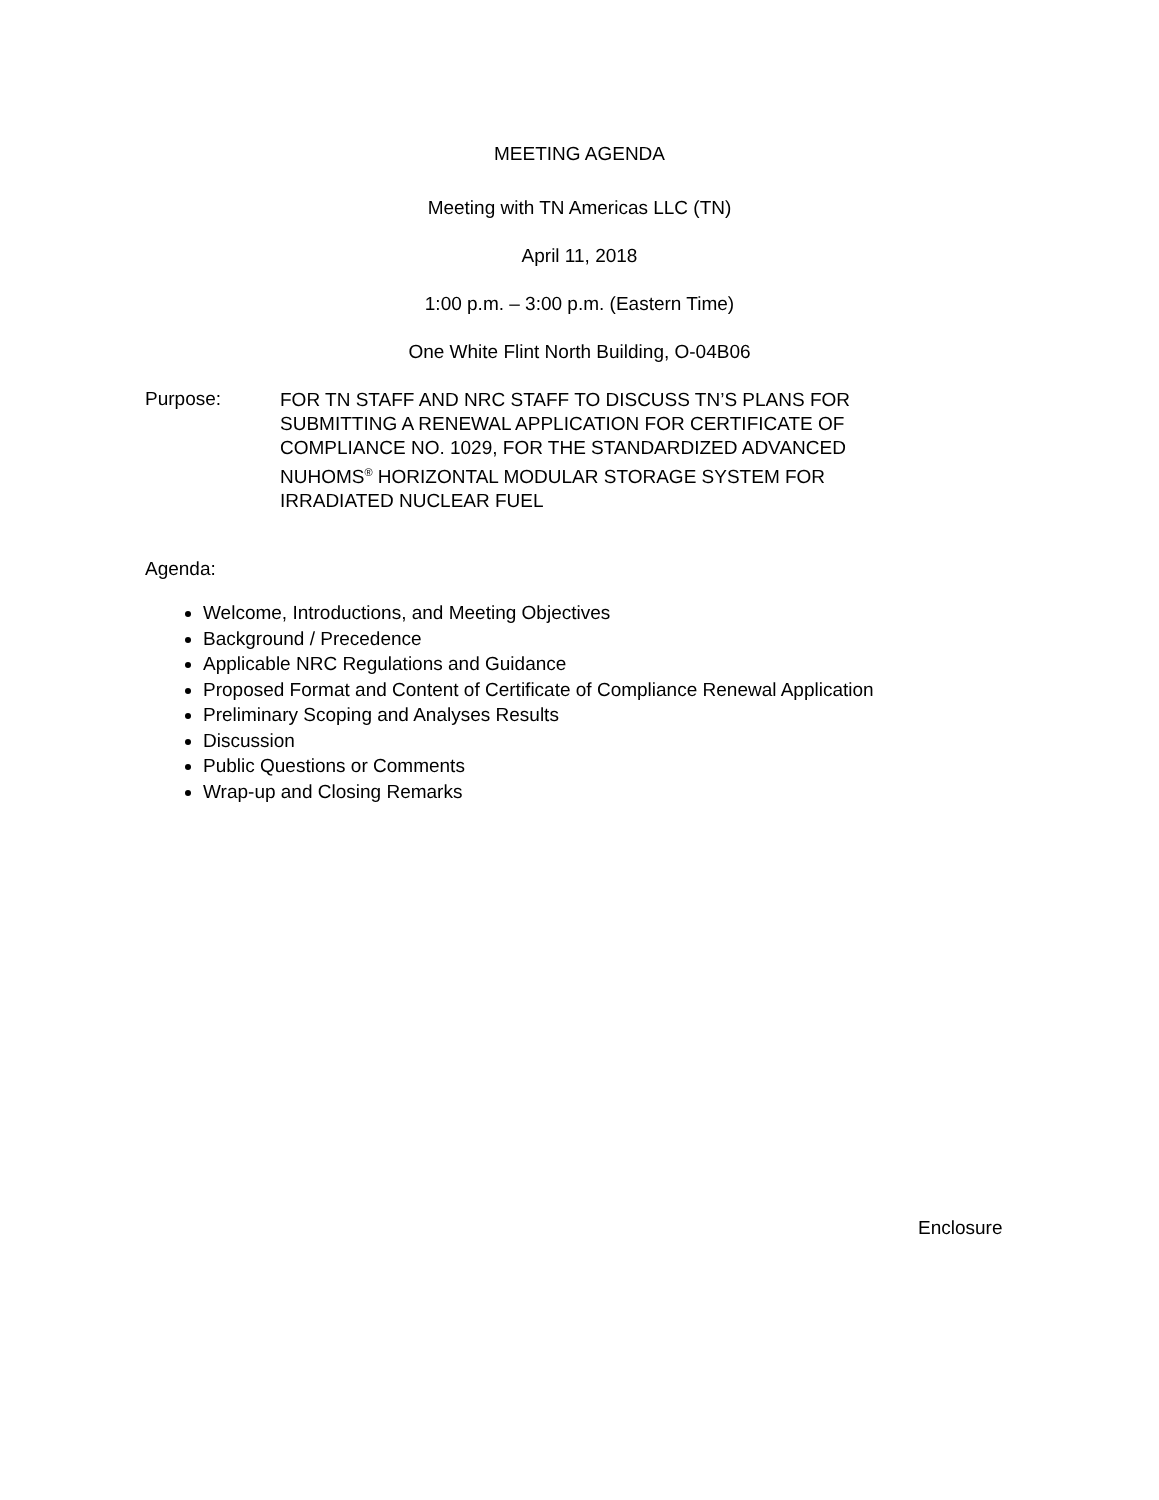MEETING AGENDA
Meeting with TN Americas LLC (TN)
April 11, 2018
1:00 p.m. – 3:00 p.m. (Eastern Time)
One White Flint North Building, O-04B06
Purpose:
FOR TN STAFF AND NRC STAFF TO DISCUSS TN’S PLANS FOR
SUBMITTING A RENEWAL APPLICATION FOR CERTIFICATE OF
COMPLIANCE NO. 1029, FOR THE STANDARDIZED ADVANCED
NUHOMS<sup>®</sup> HORIZONTAL MODULAR STORAGE SYSTEM FOR
IRRADIATED NUCLEAR FUEL
Agenda:
Welcome, Introductions, and Meeting Objectives
Background / Precedence
Applicable NRC Regulations and Guidance
Proposed Format and Content of Certificate of Compliance Renewal Application
Preliminary Scoping and Analyses Results
Discussion
Public Questions or Comments
Wrap-up and Closing Remarks
Enclosure